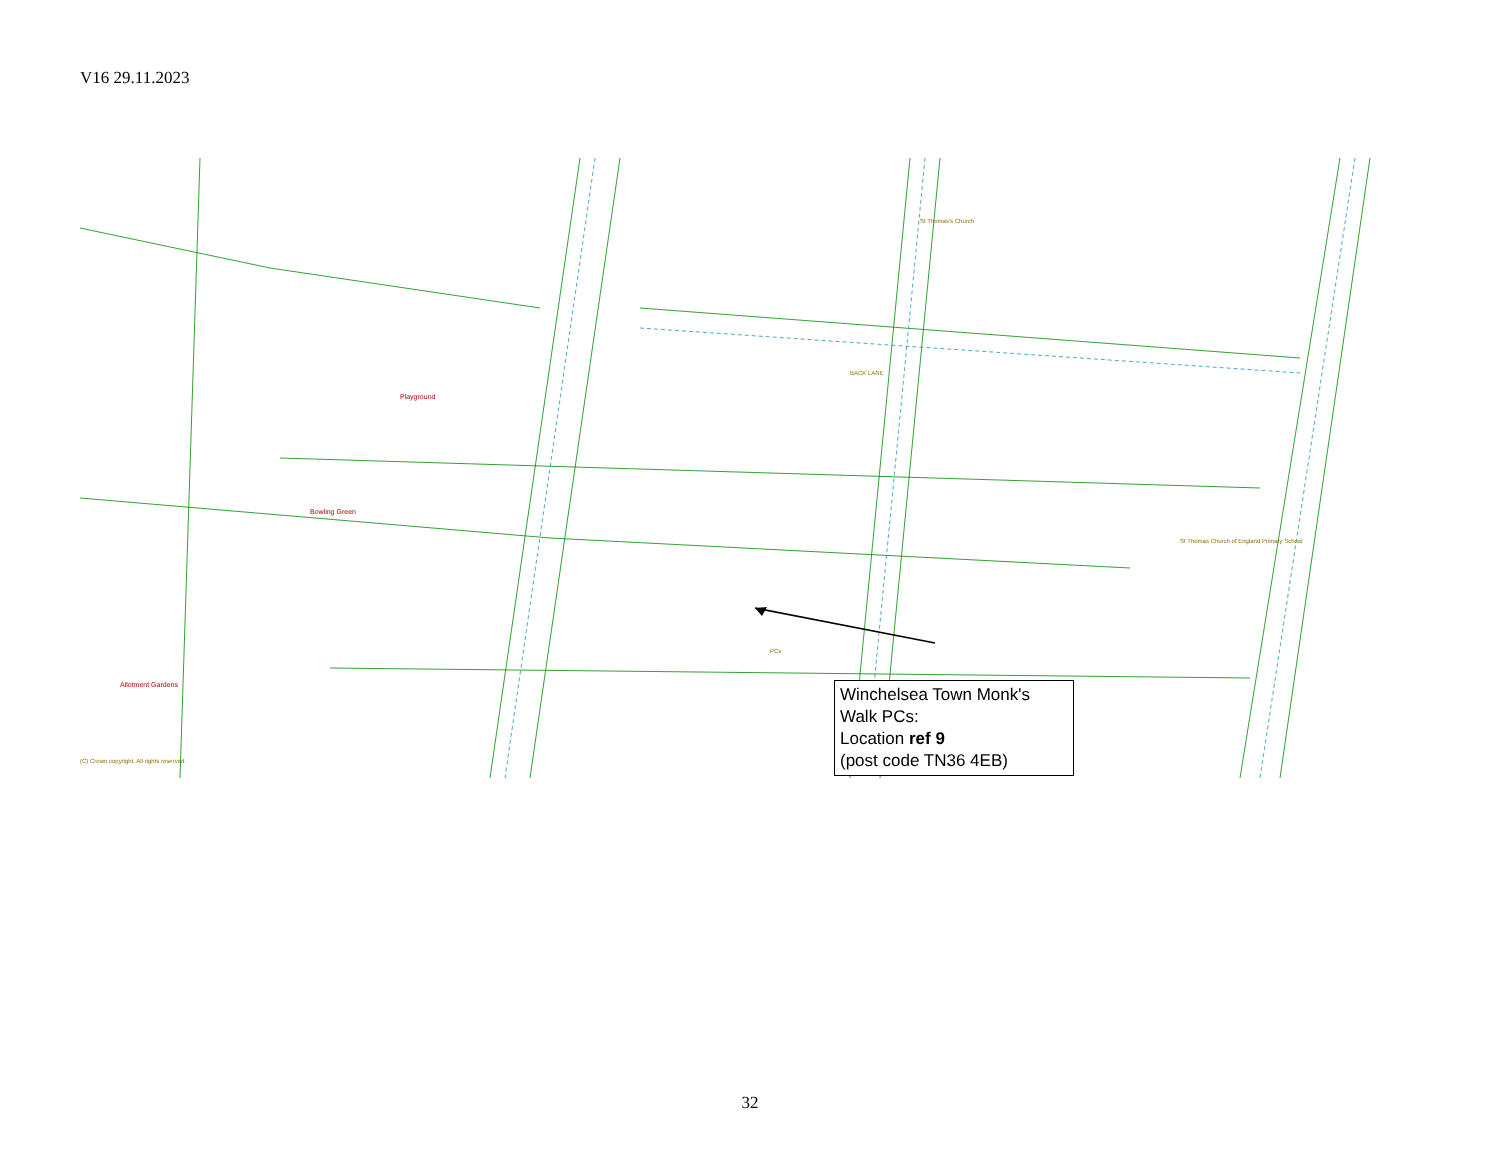V16 29.11.2023
Playground
Bowling Green
Allotment Gardens
BACK LANE
St Thomas Church of England Primary School
St Thomas's Church
PCs
(C) Crown copyright. All rights reserved.
Winchelsea Town Monk's Walk PCs:
Location ref 9
(post code TN36 4EB)
32